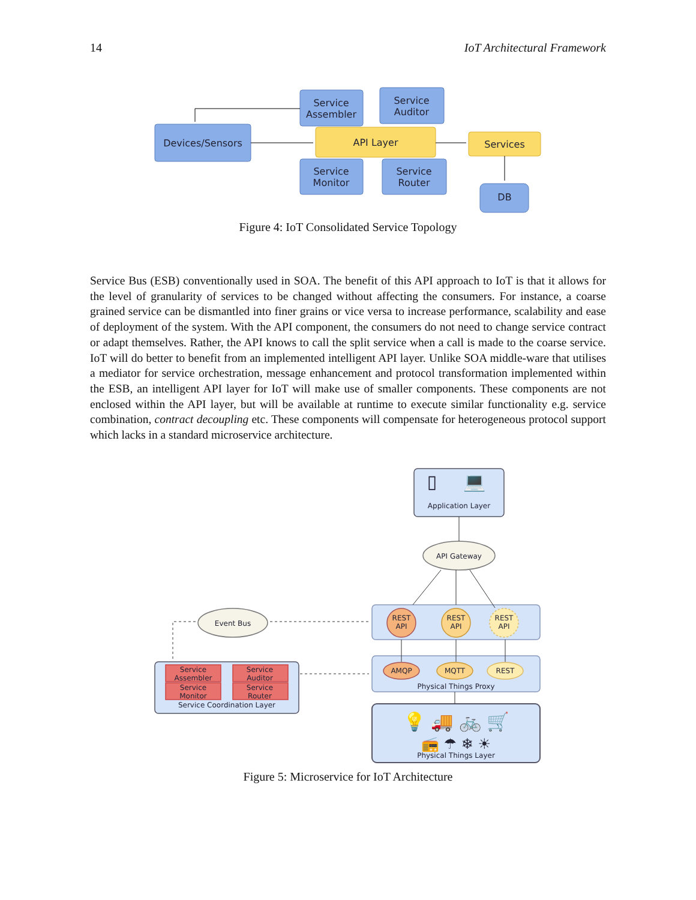14 IoT Architectural Framework
Devices/Sensors
Service
Assembler
Service
Auditor
API Layer
Service
Monitor
Service
Router
Services
DB
Figure 4: IoT Consolidated Service Topology
Service Bus (ESB) conventionally used in SOA. The benefit of this API approach to IoT is that it allows for the level of granularity of services to be changed without affecting the consumers. For instance, a coarse grained service can be dismantled into finer grains or vice versa to increase performance, scalability and ease of deployment of the system. With the API component, the consumers do not need to change service contract or adapt themselves. Rather, the API knows to call the split service when a call is made to the coarse service. IoT will do better to benefit from an implemented intelligent API layer. Unlike SOA middle-ware that utilises a mediator for service orchestration, message enhancement and protocol transformation implemented within the ESB, an intelligent API layer for IoT will make use of smaller components. These components are not enclosed within the API layer, but will be available at runtime to execute similar functionality e.g. service combination, contract decoupling etc. These components will compensate for heterogeneous protocol support which lacks in a standard microservice architecture.
Application Layer
API Gateway
Event Bus
REST
API
REST
API
REST
API
AMQP
MQTT
REST
Physical Things Proxy
Service
Assembler
Service
Auditor
Service
Monitor
Service
Router
Service Coordination Layer
Physical Things Layer
▯
💻
💡 🚚 🚲 🛒
📻 ☂ ❄ ☀
Figure 5: Microservice for IoT Architecture